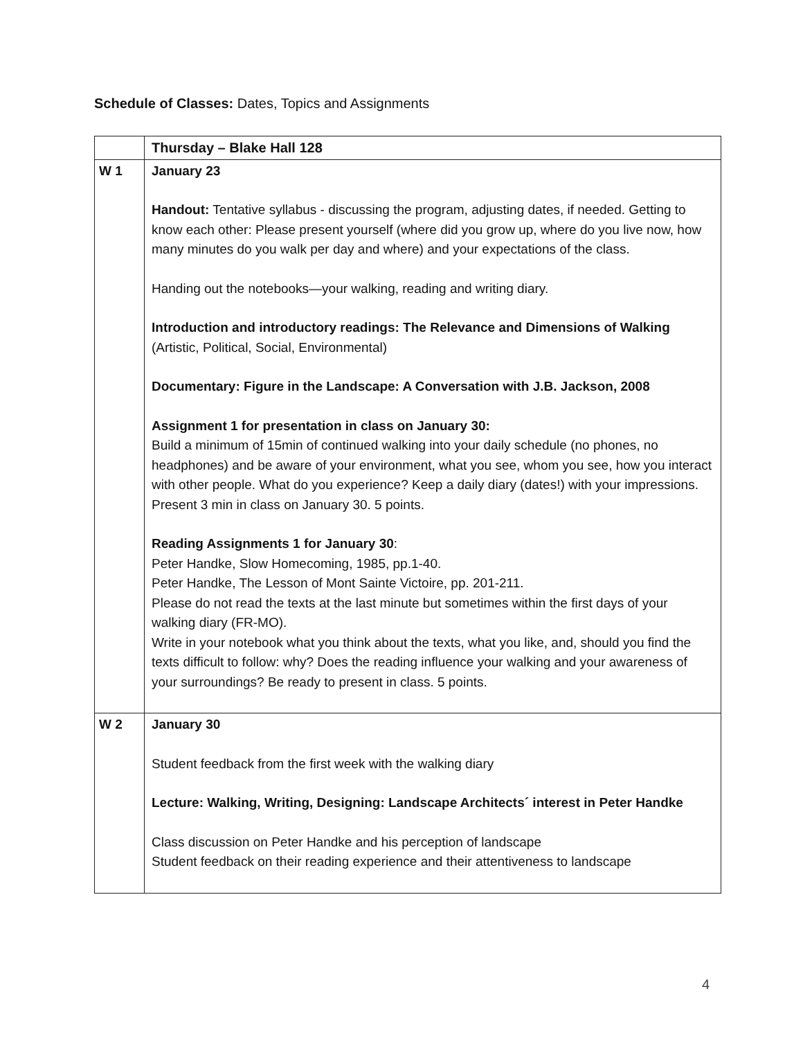Schedule of Classes: Dates, Topics and Assignments
| | Thursday – Blake Hall 128 |
| --- | --- |
| W 1 | January 23 Handout: Tentative syllabus - discussing the program, adjusting dates, if needed. Getting to know each other: Please present yourself (where did you grow up, where do you live now, how many minutes do you walk per day and where) and your expectations of the class. Handing out the notebooks—your walking, reading and writing diary. Introduction and introductory readings: The Relevance and Dimensions of Walking (Artistic, Political, Social, Environmental) Documentary: Figure in the Landscape: A Conversation with J.B. Jackson, 2008 Assignment 1 for presentation in class on January 30: Build a minimum of 15min of continued walking into your daily schedule (no phones, no headphones) and be aware of your environment, what you see, whom you see, how you interact with other people. What do you experience? Keep a daily diary (dates!) with your impressions. Present 3 min in class on January 30. 5 points. Reading Assignments 1 for January 30 : Peter Handke, Slow Homecoming, 1985, pp.1-40. Peter Handke, The Lesson of Mont Sainte Victoire, pp. 201-211. Please do not read the texts at the last minute but sometimes within the first days of your walking diary (FR-MO). Write in your notebook what you think about the texts, what you like, and, should you find the texts difficult to follow: why? Does the reading influence your walking and your awareness of your surroundings? Be ready to present in class. 5 points. |
| W 2 | January 30 Student feedback from the first week with the walking diary Lecture: Walking, Writing, Designing: Landscape Architects´ interest in Peter Handke Class discussion on Peter Handke and his perception of landscape Student feedback on their reading experience and their attentiveness to landscape |
4